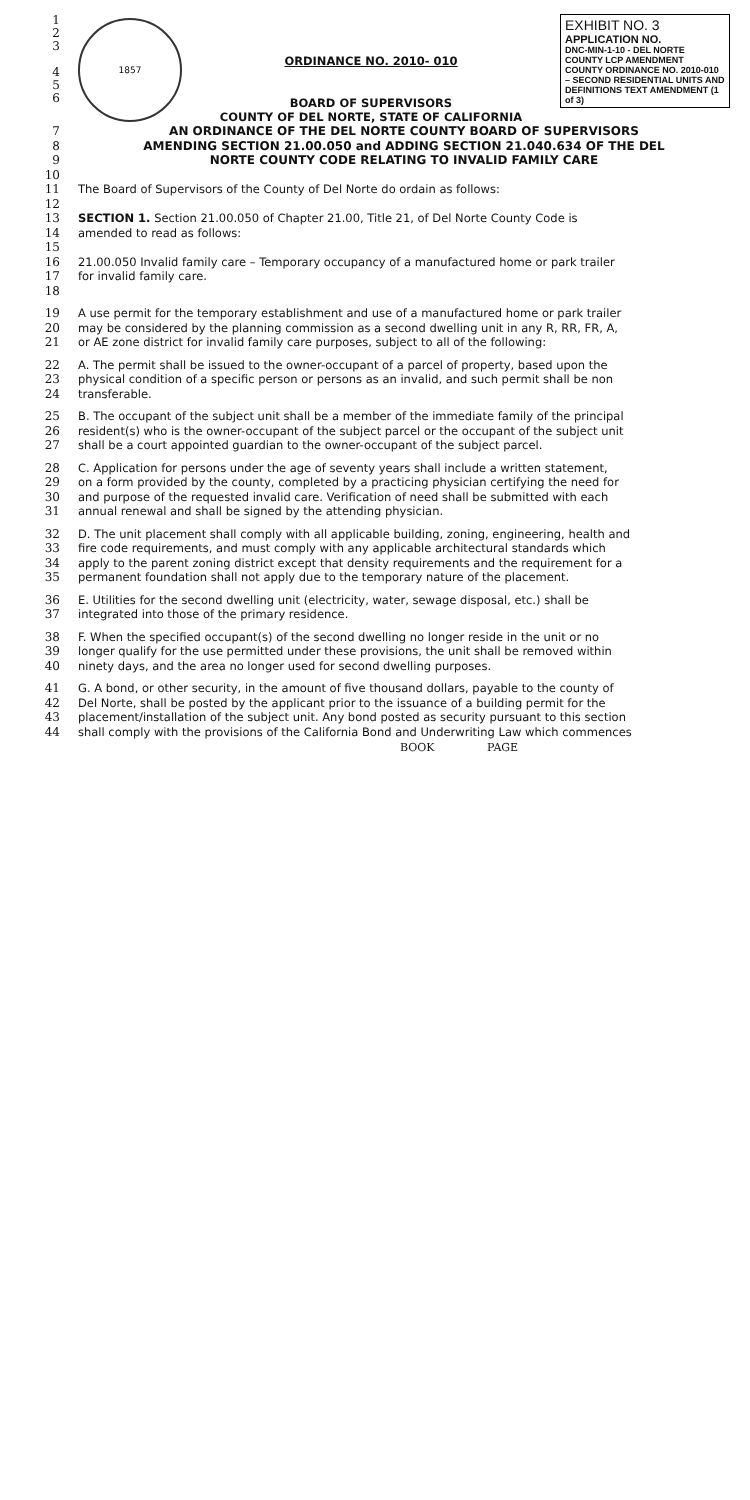1
2
3
4
5
6
1857
ORDINANCE NO. 2010- 010
BOARD OF SUPERVISORS
COUNTY OF DEL NORTE, STATE OF CALIFORNIA
EXHIBIT NO. 3
APPLICATION NO.
DNC-MIN-1-10 - DEL NORTE COUNTY LCP AMENDMENT
COUNTY ORDINANCE NO. 2010-010 – SECOND RESIDENTIAL UNITS AND DEFINITIONS TEXT AMENDMENT (1 of 3)
7
8
9
AN ORDINANCE OF THE DEL NORTE COUNTY BOARD OF SUPERVISORS
AMENDING SECTION 21.00.050 and ADDING SECTION 21.040.634 OF THE DEL
NORTE COUNTY CODE RELATING TO INVALID FAMILY CARE
10
11
12
The Board of Supervisors of the County of Del Norte do ordain as follows:
13
14
15
SECTION 1. Section 21.00.050 of Chapter 21.00, Title 21, of Del Norte County Code is
amended to read as follows:
16
17
18
21.00.050 Invalid family care – Temporary occupancy of a manufactured home or park trailer
for invalid family care.
19
20
21
A use permit for the temporary establishment and use of a manufactured home or park trailer
may be considered by the planning commission as a second dwelling unit in any R, RR, FR, A,
or AE zone district for invalid family care purposes, subject to all of the following:
22
23
24
A. The permit shall be issued to the owner-occupant of a parcel of property, based upon the
physical condition of a specific person or persons as an invalid, and such permit shall be non
transferable.
25
26
27
B. The occupant of the subject unit shall be a member of the immediate family of the principal
resident(s) who is the owner-occupant of the subject parcel or the occupant of the subject unit
shall be a court appointed guardian to the owner-occupant of the subject parcel.
28
29
30
31
C. Application for persons under the age of seventy years shall include a written statement,
on a form provided by the county, completed by a practicing physician certifying the need for
and purpose of the requested invalid care. Verification of need shall be submitted with each
annual renewal and shall be signed by the attending physician.
32
33
34
35
D. The unit placement shall comply with all applicable building, zoning, engineering, health and
fire code requirements, and must comply with any applicable architectural standards which
apply to the parent zoning district except that density requirements and the requirement for a
permanent foundation shall not apply due to the temporary nature of the placement.
36
37
E. Utilities for the second dwelling unit (electricity, water, sewage disposal, etc.) shall be
integrated into those of the primary residence.
38
39
40
F. When the specified occupant(s) of the second dwelling no longer reside in the unit or no
longer qualify for the use permitted under these provisions, the unit shall be removed within
ninety days, and the area no longer used for second dwelling purposes.
41
42
43
44
G. A bond, or other security, in the amount of five thousand dollars, payable to the county of
Del Norte, shall be posted by the applicant prior to the issuance of a building permit for the
placement/installation of the subject unit. Any bond posted as security pursuant to this section
shall comply with the provisions of the California Bond and Underwriting Law which commences
BOOK PAGE